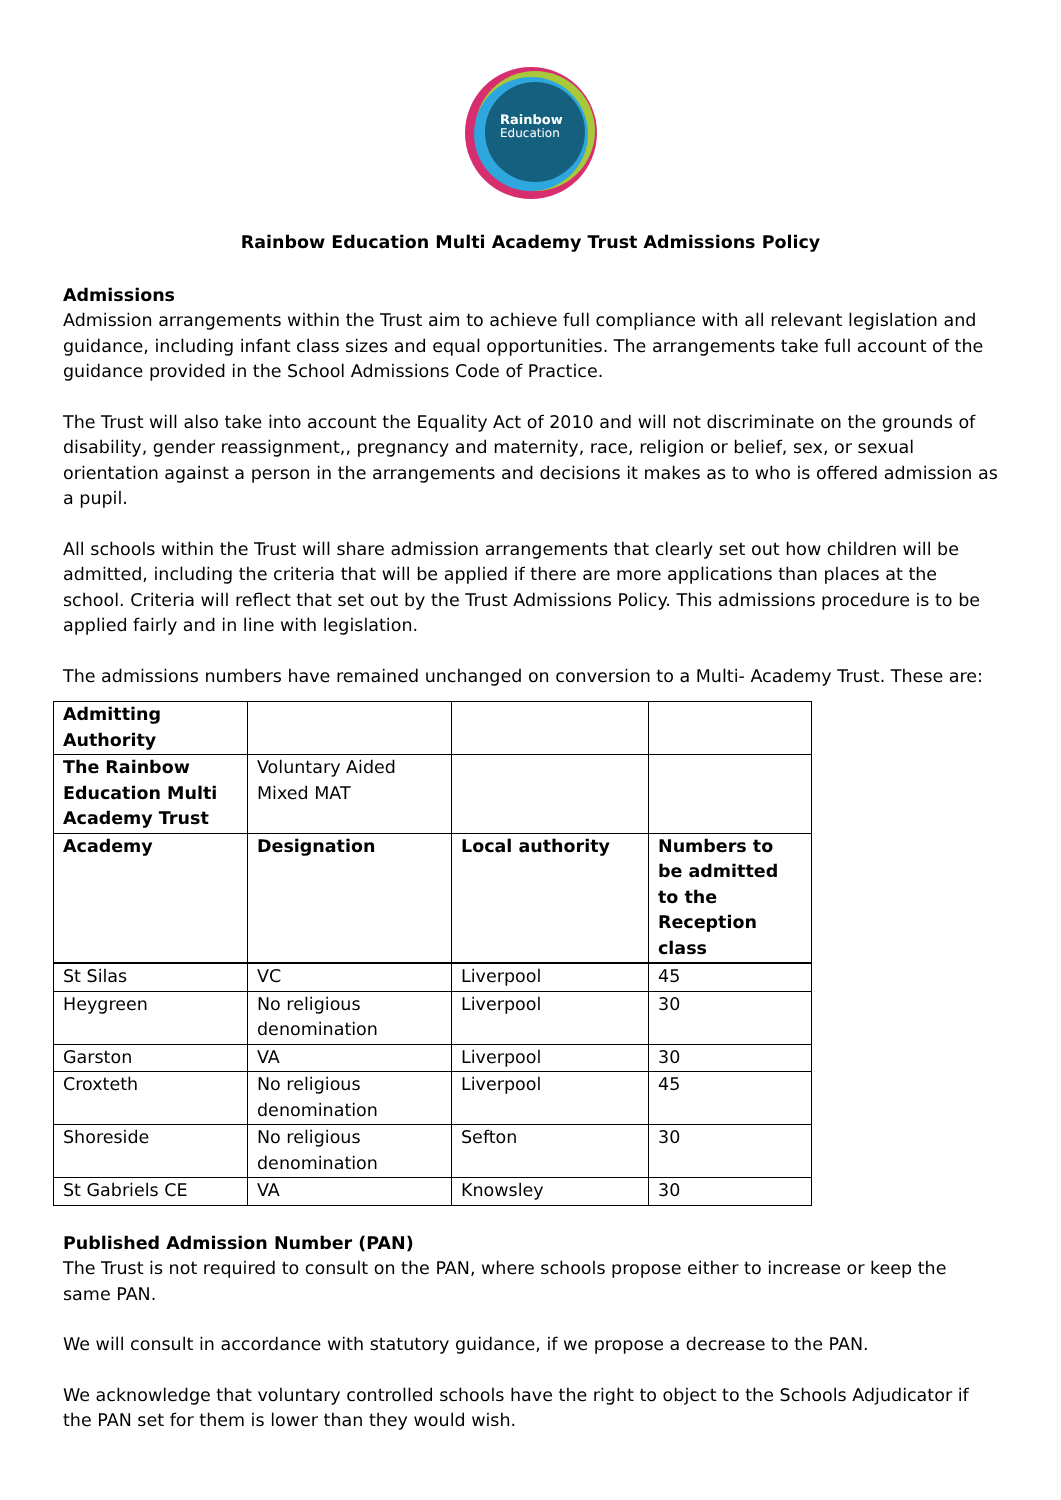Rainbow
Education
Rainbow Education Multi Academy Trust Admissions Policy
Admissions
Admission arrangements within the Trust aim to achieve full compliance with all relevant legislation and guidance, including infant class sizes and equal opportunities. The arrangements take full account of the guidance provided in the School Admissions Code of Practice.
The Trust will also take into account the Equality Act of 2010 and will not discriminate on the grounds of disability, gender reassignment,, pregnancy and maternity, race, religion or belief, sex, or sexual orientation against a person in the arrangements and decisions it makes as to who is offered admission as a pupil.
All schools within the Trust will share admission arrangements that clearly set out how children will be admitted, including the criteria that will be applied if there are more applications than places at the school. Criteria will reflect that set out by the Trust Admissions Policy. This admissions procedure is to be applied fairly and in line with legislation.
The admissions numbers have remained unchanged on conversion to a Multi- Academy Trust. These are:
| Admitting Authority | | | |
| The Rainbow Education Multi Academy Trust | Voluntary Aided Mixed MAT | | |
| Academy | Designation | Local authority | Numbers to be admitted to the Reception class |
| St Silas | VC | Liverpool | 45 |
| Heygreen | No religious denomination | Liverpool | 30 |
| Garston | VA | Liverpool | 30 |
| Croxteth | No religious denomination | Liverpool | 45 |
| Shoreside | No religious denomination | Sefton | 30 |
| St Gabriels CE | VA | Knowsley | 30 |
Published Admission Number (PAN)
The Trust is not required to consult on the PAN, where schools propose either to increase or keep the same PAN.
We will consult in accordance with statutory guidance, if we propose a decrease to the PAN.
We acknowledge that voluntary controlled schools have the right to object to the Schools Adjudicator if the PAN set for them is lower than they would wish.